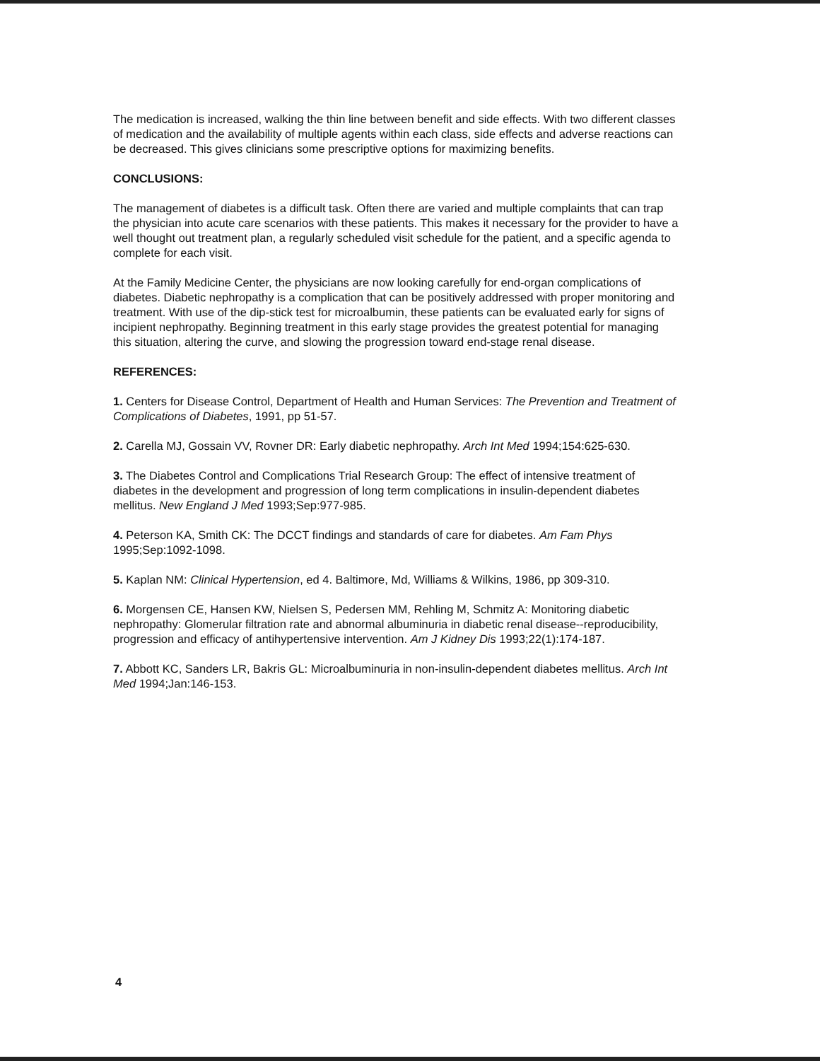The medication is increased, walking the thin line between benefit and side effects. With two different classes of medication and the availability of multiple agents within each class, side effects and adverse reactions can be decreased. This gives clinicians some prescriptive options for maximizing benefits.
CONCLUSIONS:
The management of diabetes is a difficult task. Often there are varied and multiple complaints that can trap the physician into acute care scenarios with these patients. This makes it necessary for the provider to have a well thought out treatment plan, a regularly scheduled visit schedule for the patient, and a specific agenda to complete for each visit.
At the Family Medicine Center, the physicians are now looking carefully for end-organ complications of diabetes. Diabetic nephropathy is a complication that can be positively addressed with proper monitoring and treatment. With use of the dip-stick test for microalbumin, these patients can be evaluated early for signs of incipient nephropathy. Beginning treatment in this early stage provides the greatest potential for managing this situation, altering the curve, and slowing the progression toward end-stage renal disease.
REFERENCES:
1. Centers for Disease Control, Department of Health and Human Services: The Prevention and Treatment of Complications of Diabetes, 1991, pp 51-57.
2. Carella MJ, Gossain VV, Rovner DR: Early diabetic nephropathy. Arch Int Med 1994;154:625-630.
3. The Diabetes Control and Complications Trial Research Group: The effect of intensive treatment of diabetes in the development and progression of long term complications in insulin-dependent diabetes mellitus. New England J Med 1993;Sep:977-985.
4. Peterson KA, Smith CK: The DCCT findings and standards of care for diabetes. Am Fam Phys 1995;Sep:1092-1098.
5. Kaplan NM: Clinical Hypertension, ed 4. Baltimore, Md, Williams & Wilkins, 1986, pp 309-310.
6. Morgensen CE, Hansen KW, Nielsen S, Pedersen MM, Rehling M, Schmitz A: Monitoring diabetic nephropathy: Glomerular filtration rate and abnormal albuminuria in diabetic renal disease--reproducibility, progression and efficacy of antihypertensive intervention. Am J Kidney Dis 1993;22(1):174-187.
7. Abbott KC, Sanders LR, Bakris GL: Microalbuminuria in non-insulin-dependent diabetes mellitus. Arch Int Med 1994;Jan:146-153.
4